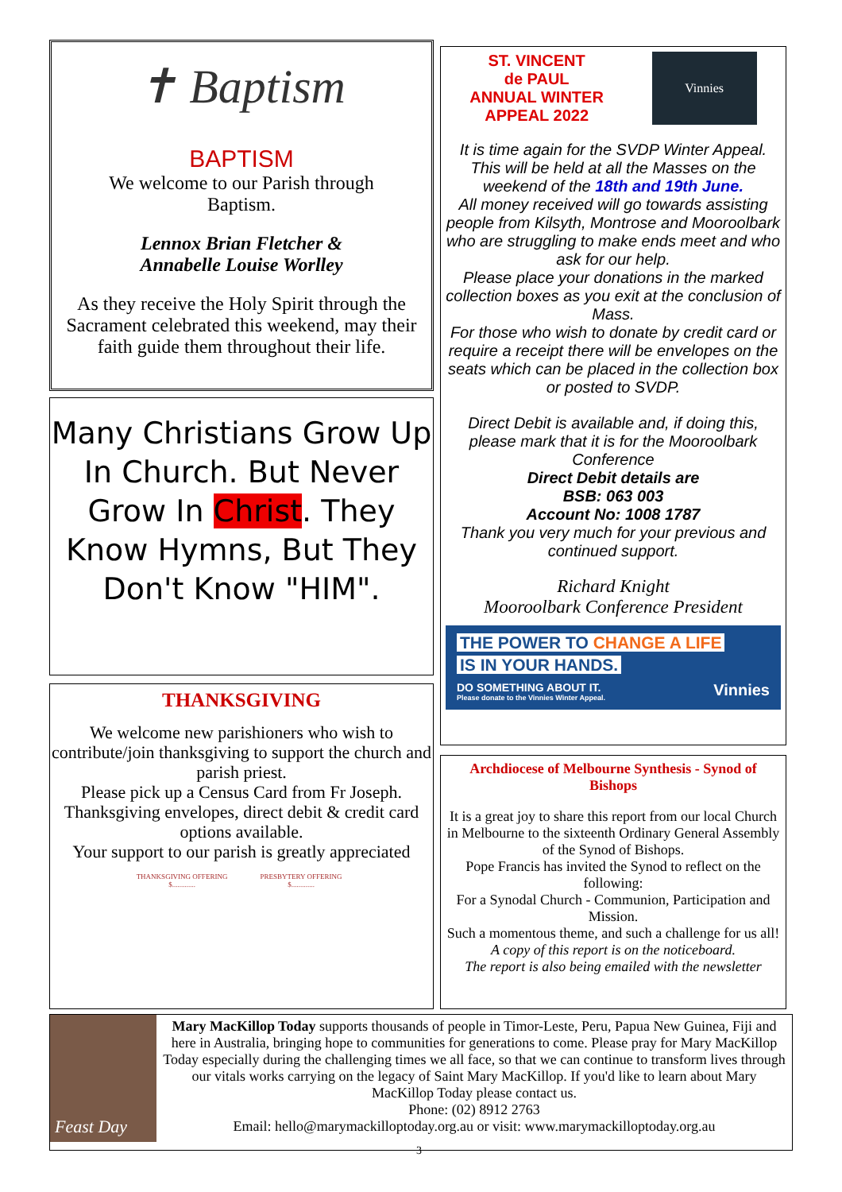✝ Baptism
BAPTISM
We welcome to our Parish through
Baptism.
Lennox Brian Fletcher &
Annabelle Louise Worlley
As they receive the Holy Spirit through the Sacrament celebrated this weekend, may their faith guide them throughout their life.
Many Christians Grow Up In Church. But Never Grow In Christ. They Know Hymns, But They Don't Know "HIM".
THANKSGIVING
We welcome new parishioners who wish to contribute/join thanksgiving to support the church and parish priest.
Please pick up a Census Card from Fr Joseph.
Thanksgiving envelopes, direct debit & credit card options available.
Your support to our parish is greatly appreciated
THANKSGIVING OFFERING
$.............
PRESBYTERY OFFERING
$.............
ST. VINCENT
de PAUL
ANNUAL WINTER
APPEAL 2022
Vinnies
It is time again for the SVDP Winter Appeal. This will be held at all the Masses on the weekend of the 18th and 19th June.
All money received will go towards assisting people from Kilsyth, Montrose and Mooroolbark who are struggling to make ends meet and who ask for our help.
Please place your donations in the marked collection boxes as you exit at the conclusion of Mass.
For those who wish to donate by credit card or require a receipt there will be envelopes on the seats which can be placed in the collection box or posted to SVDP.
Direct Debit is available and, if doing this, please mark that it is for the Mooroolbark Conference
Direct Debit details are
BSB: 063 003
Account No: 1008 1787
Thank you very much for your previous and continued support.
Richard Knight
Mooroolbark Conference President
THE POWER TO CHANGE A LIFE
IS IN YOUR HANDS.
DO SOMETHING ABOUT IT. Vinnies
Please donate to the Vinnies Winter Appeal.
Archdiocese of Melbourne Synthesis - Synod of Bishops
It is a great joy to share this report from our local Church in Melbourne to the sixteenth Ordinary General Assembly of the Synod of Bishops.
Pope Francis has invited the Synod to reflect on the following:
For a Synodal Church - Communion, Participation and Mission.
Such a momentous theme, and such a challenge for us all!
A copy of this report is on the noticeboard.
The report is also being emailed with the newsletter
Feast Day
Mary MacKillop Today supports thousands of people in Timor-Leste, Peru, Papua New Guinea, Fiji and here in Australia, bringing hope to communities for generations to come. Please pray for Mary MacKillop Today especially during the challenging times we all face, so that we can continue to transform lives through our vitals works carrying on the legacy of Saint Mary MacKillop. If you'd like to learn about Mary MacKillop Today please contact us.
Phone: (02) 8912 2763
Email: hello@marymackilloptoday.org.au or visit: www.marymackilloptoday.org.au
3